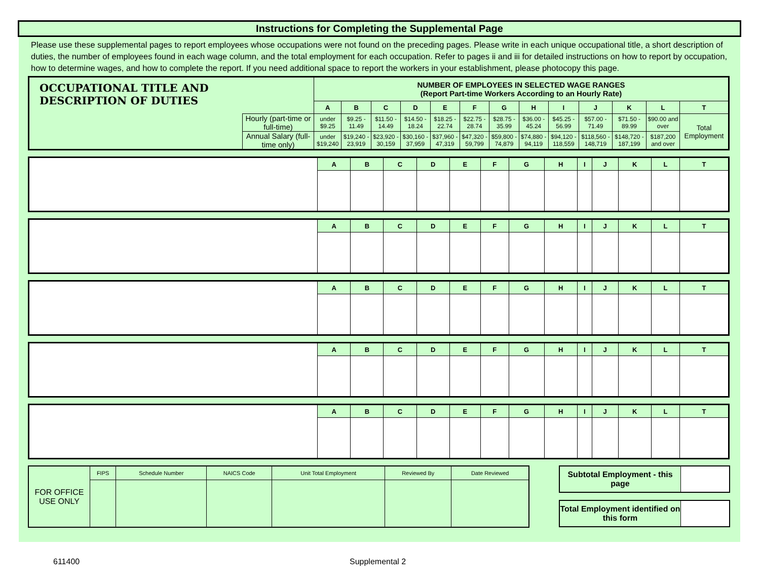Instructions for Completing the Supplemental Page
Please use these supplemental pages to report employees whose occupations were not found on the preceding pages. Please write in each unique occupational title, a short description of duties, the number of employees found in each wage column, and the total employment for each occupation. Refer to pages ii and iii for detailed instructions on how to report by occupation, how to determine wages, and how to complete the report. If you need additional space to report the workers in your establishment, please photocopy this page.
| OCCUPATIONAL TITLE AND DESCRIPTION OF DUTIES | | NUMBER OF EMPLOYEES IN SELECTED WAGE RANGES (Report Part-time Workers According to an Hourly Rate) | | | | | | | | | | | | |
| | | A | B | C | D | E | F | G | H | I | J | K | L | T |
| | Hourly (part-time or full-time) | under $9.25 | $9.25 - 11.49 | $11.50 - 14.49 | $14.50 - 18.24 | $18.25 - 22.74 | $22.75 - 28.74 | $28.75 - 35.99 | $36.00 - 45.24 | $45.25 - 56.99 | $57.00 - 71.49 | $71.50 - 89.99 | $90.00 and over | Total Employment |
| | Annual Salary (full-time only) | under $19,240 | $19,240 - 23,919 | $23,920 - 30,159 | $30,160 - 37,959 | $37,960 - 47,319 | $47,320 - 59,799 | $59,800 - 74,879 | $74,880 - 94,119 | $94,120 - 118,559 | $118,560 - 148,719 | $148,720 - 187,199 | $187,200 and over | |
| | A | B | C | D | E | F | G | H | I | J | K | L | T |
| | A | B | C | D | E | F | G | H | I | J | K | L | T |
| | A | B | C | D | E | F | G | H | I | J | K | L | T |
| | A | B | C | D | E | F | G | H | I | J | K | L | T |
| | A | B | C | D | E | F | G | H | I | J | K | L | T |
| FOR OFFICE USE ONLY | FIPS | Schedule Number | NAICS Code | Unit Total Employment | Reviewed By | Date Reviewed |
| Subtotal Employment - this page | |
| Total Employment identified on this form | |
611400 Supplemental 2